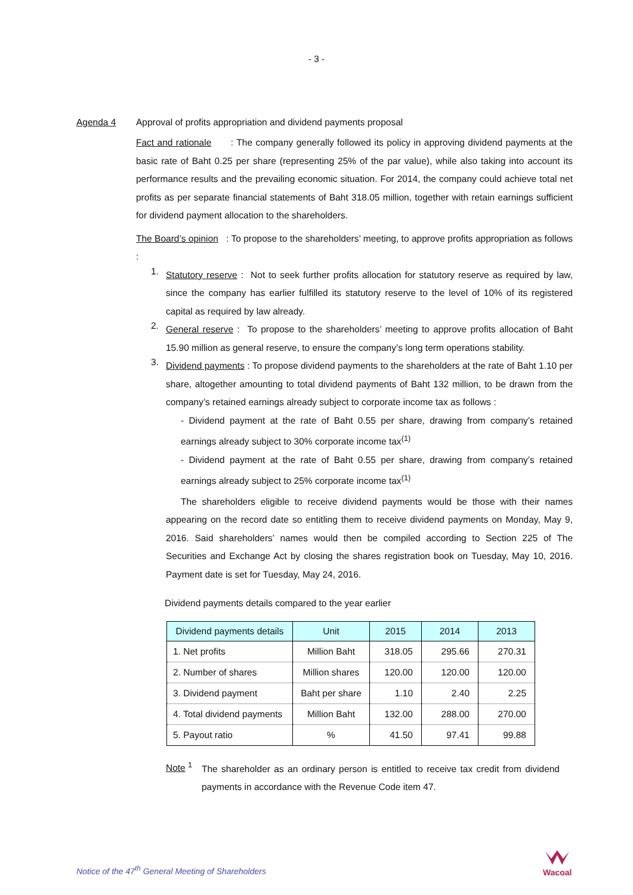- 3 -
Agenda 4 Approval of profits appropriation and dividend payments proposal
Fact and rationale : The company generally followed its policy in approving dividend payments at the basic rate of Baht 0.25 per share (representing 25% of the par value), while also taking into account its performance results and the prevailing economic situation. For 2014, the company could achieve total net profits as per separate financial statements of Baht 318.05 million, together with retain earnings sufficient for dividend payment allocation to the shareholders.
The Board’s opinion : To propose to the shareholders’ meeting, to approve profits appropriation as follows :
1.
Statutory reserve : Not to seek further profits allocation for statutory reserve as required by law, since the company has earlier fulfilled its statutory reserve to the level of 10% of its registered capital as required by law already.
2.
General reserve : To propose to the shareholders’ meeting to approve profits allocation of Baht 15.90 million as general reserve, to ensure the company’s long term operations stability.
3.
Dividend payments : To propose dividend payments to the shareholders at the rate of Baht 1.10 per share, altogether amounting to total dividend payments of Baht 132 million, to be drawn from the company’s retained earnings already subject to corporate income tax as follows :
- Dividend payment at the rate of Baht 0.55 per share, drawing from company’s retained earnings already subject to 30% corporate income tax<sup>(1)</sup>
- Dividend payment at the rate of Baht 0.55 per share, drawing from company’s retained earnings already subject to 25% corporate income tax<sup>(1)</sup>
The shareholders eligible to receive dividend payments would be those with their names appearing on the record date so entitling them to receive dividend payments on Monday, May 9, 2016. Said shareholders’ names would then be compiled according to Section 225 of The Securities and Exchange Act by closing the shares registration book on Tuesday, May 10, 2016. Payment date is set for Tuesday, May 24, 2016.
Dividend payments details compared to the year earlier
| Dividend payments details | Unit | 2015 | 2014 | 2013 |
| --- | --- | --- | --- | --- |
| 1. Net profits | Million Baht | 318.05 | 295.66 | 270.31 |
| 2. Number of shares | Million shares | 120.00 | 120.00 | 120.00 |
| 3. Dividend payment | Baht per share | 1.10 | 2.40 | 2.25 |
| 4. Total dividend payments | Million Baht | 132.00 | 288.00 | 270.00 |
| 5. Payout ratio | % | 41.50 | 97.41 | 99.88 |
Note <sup>1</sup>
The shareholder as an ordinary person is entitled to receive tax credit from dividend payments in accordance with the Revenue Code item 47.
Notice of the 47<sup>th</sup> General Meeting of Shareholders
Wacoal